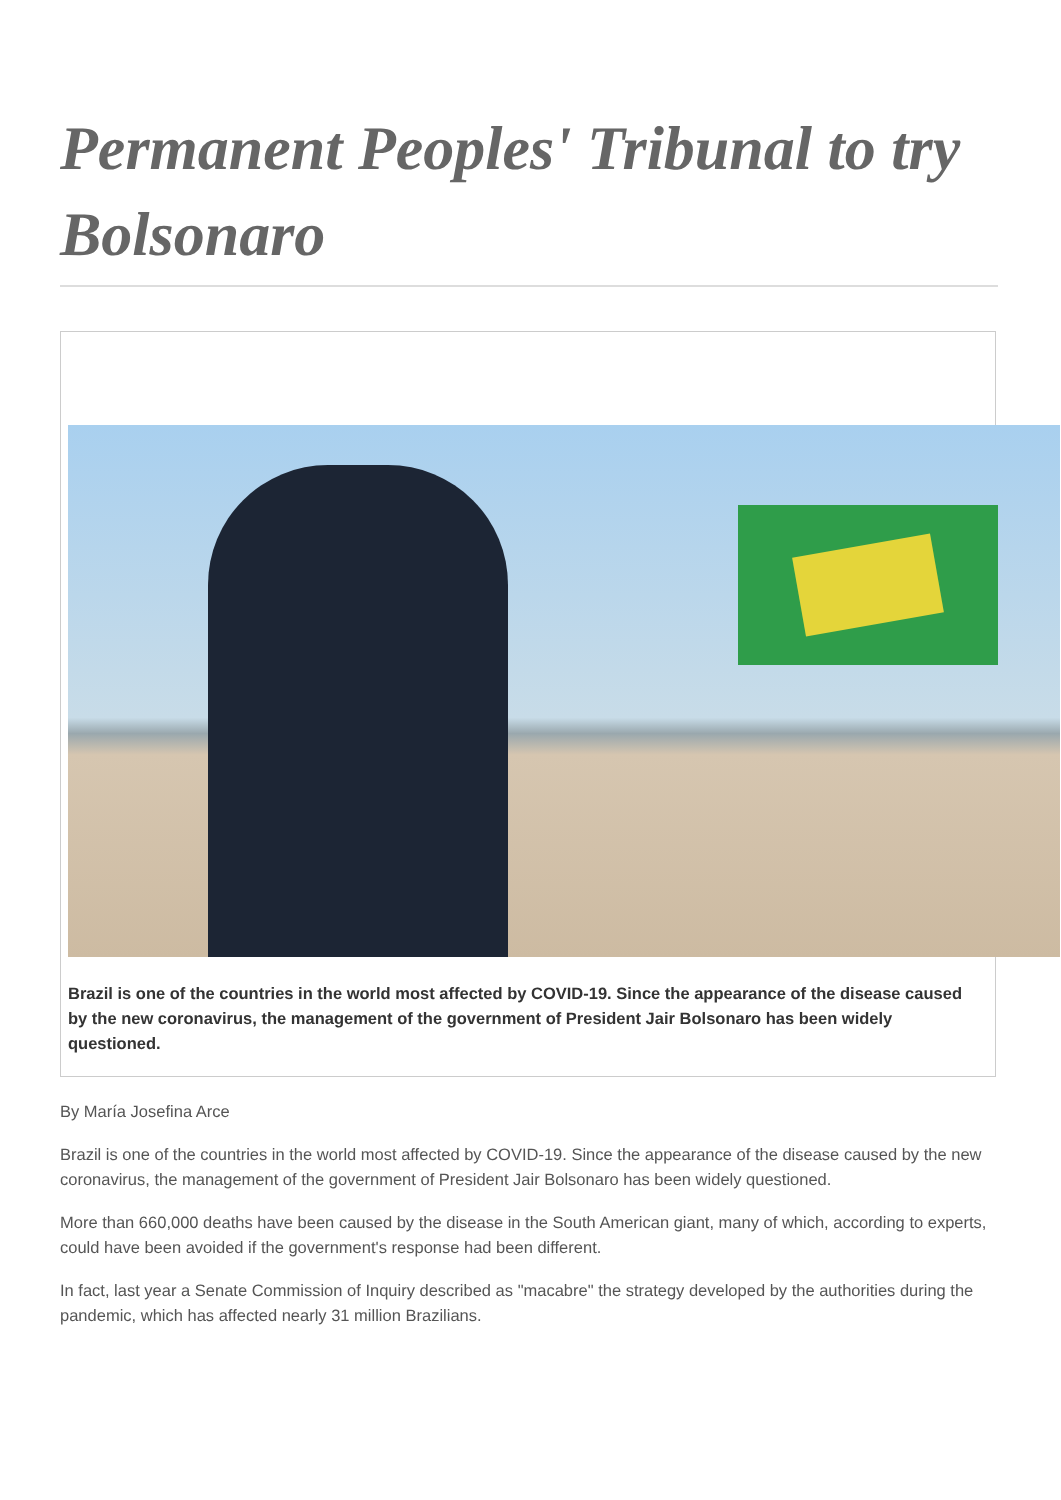Permanent Peoples' Tribunal to try Bolsonaro
Brazil is one of the countries in the world most affected by COVID-19. Since the appearance of the disease caused by the new coronavirus, the management of the government of President Jair Bolsonaro has been widely questioned.
By María Josefina Arce
Brazil is one of the countries in the world most affected by COVID-19. Since the appearance of the disease caused by the new coronavirus, the management of the government of President Jair Bolsonaro has been widely questioned.
More than 660,000 deaths have been caused by the disease in the South American giant, many of which, according to experts, could have been avoided if the government's response had been different.
In fact, last year a Senate Commission of Inquiry described as "macabre" the strategy developed by the authorities during the pandemic, which has affected nearly 31 million Brazilians.